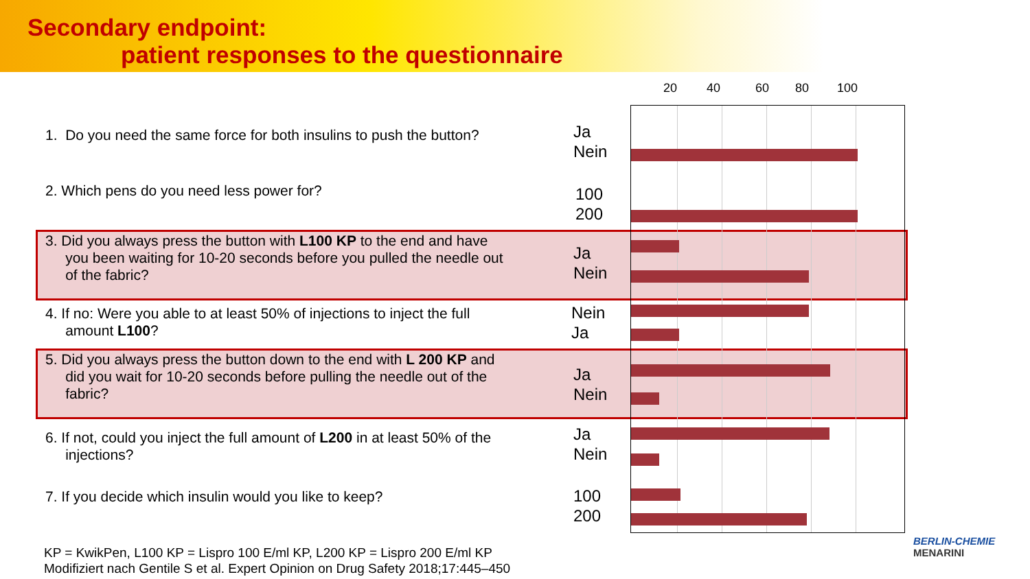Secondary endpoint:
patient responses to the questionnaire
20 40 60 80 100
1. Do you need the same force for both insulins to push the button?
Ja
Nein
2. Which pens do you need less power for?
100
200
3. Did you always press the button with L100 KP to the end and have
you been waiting for 10-20 seconds before you pulled the needle out
of the fabric?
Ja
Nein
4. If no: Were you able to at least 50% of injections to inject the full
amount L100?
Nein
Ja
5. Did you always press the button down to the end with L 200 KP and
did you wait for 10-20 seconds before pulling the needle out of the
fabric?
Ja
Nein
6. If not, could you inject the full amount of L200 in at least 50% of the
injections?
Ja
Nein
7. If you decide which insulin would you like to keep?
100
200
KP = KwikPen, L100 KP = Lispro 100 E/ml KP, L200 KP = Lispro 200 E/ml KP
Modifiziert nach Gentile S et al. Expert Opinion on Drug Safety 2018;17:445–450
BERLIN-CHEMIE
MENARINI